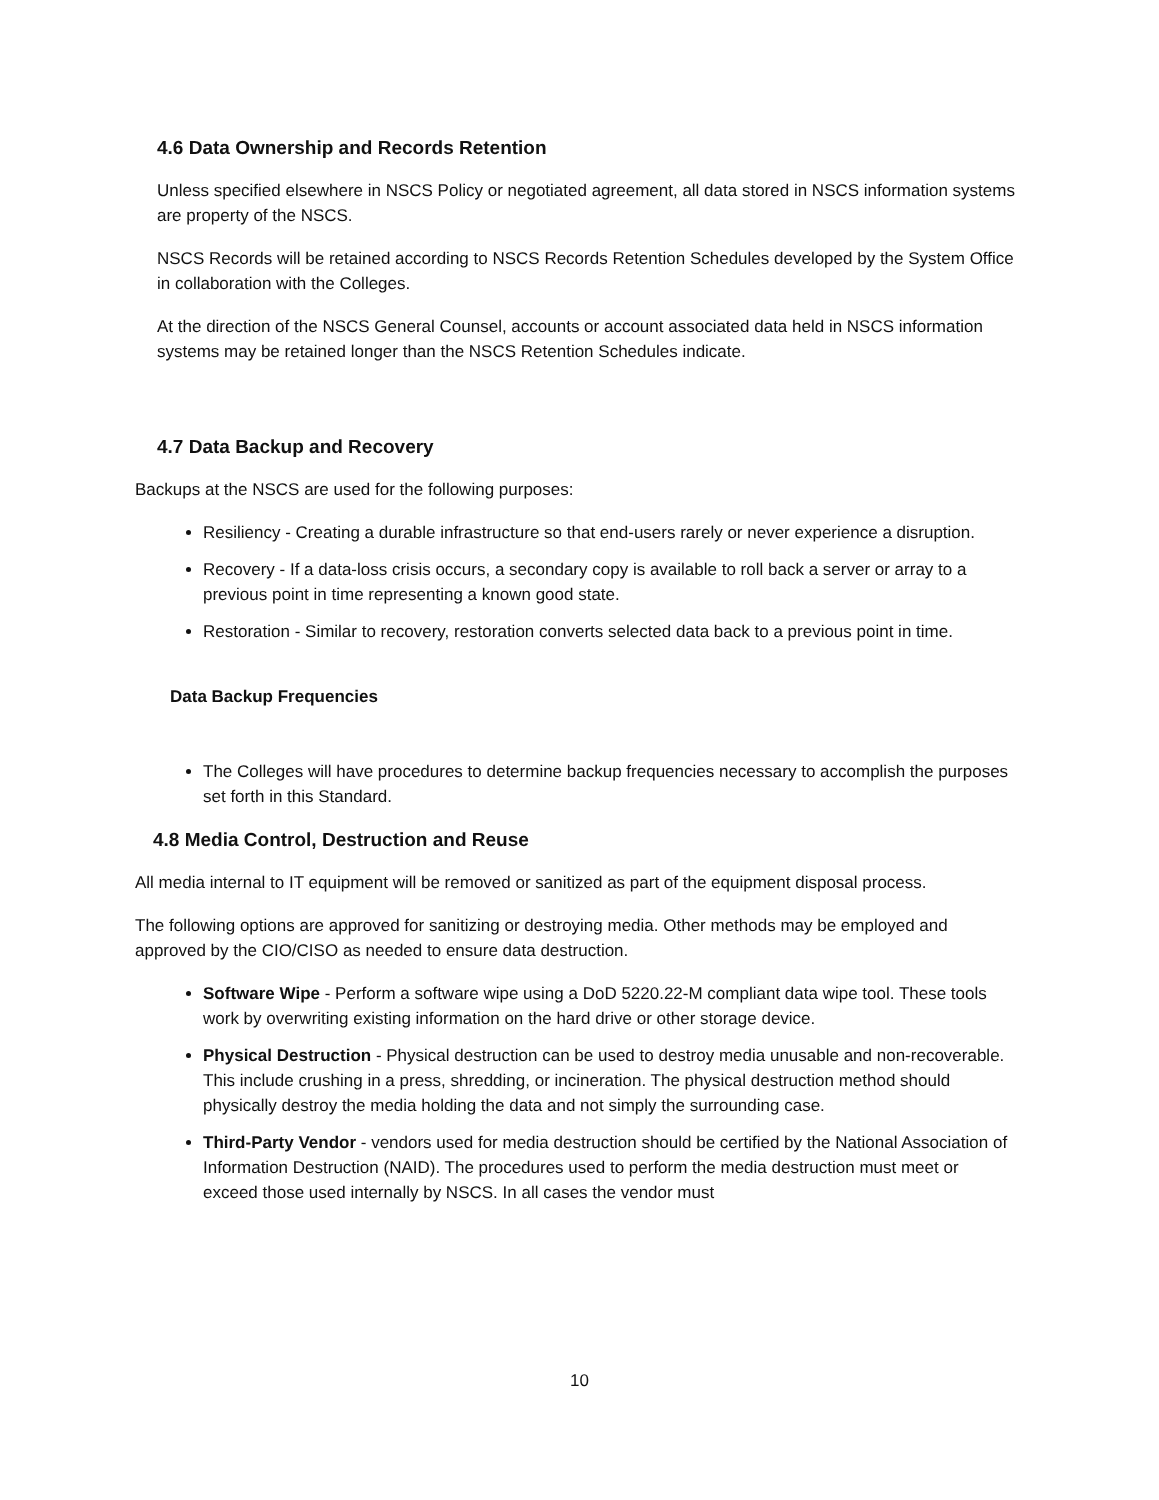4.6 Data Ownership and Records Retention
Unless specified elsewhere in NSCS Policy or negotiated agreement, all data stored in NSCS information systems are property of the NSCS.
NSCS Records will be retained according to NSCS Records Retention Schedules developed by the System Office in collaboration with the Colleges.
At the direction of the NSCS General Counsel, accounts or account associated data held in NSCS information systems may be retained longer than the NSCS Retention Schedules indicate.
4.7 Data Backup and Recovery
Backups at the NSCS are used for the following purposes:
Resiliency - Creating a durable infrastructure so that end-users rarely or never experience a disruption.
Recovery - If a data-loss crisis occurs, a secondary copy is available to roll back a server or array to a previous point in time representing a known good state.
Restoration - Similar to recovery, restoration converts selected data back to a previous point in time.
Data Backup Frequencies
The Colleges will have procedures to determine backup frequencies necessary to accomplish the purposes set forth in this Standard.
4.8 Media Control, Destruction and Reuse
All media internal to IT equipment will be removed or sanitized as part of the equipment disposal process.
The following options are approved for sanitizing or destroying media. Other methods may be employed and approved by the CIO/CISO as needed to ensure data destruction.
Software Wipe - Perform a software wipe using a DoD 5220.22-M compliant data wipe tool. These tools work by overwriting existing information on the hard drive or other storage device.
Physical Destruction - Physical destruction can be used to destroy media unusable and non-recoverable. This include crushing in a press, shredding, or incineration. The physical destruction method should physically destroy the media holding the data and not simply the surrounding case.
Third-Party Vendor - vendors used for media destruction should be certified by the National Association of Information Destruction (NAID). The procedures used to perform the media destruction must meet or exceed those used internally by NSCS. In all cases the vendor must
10